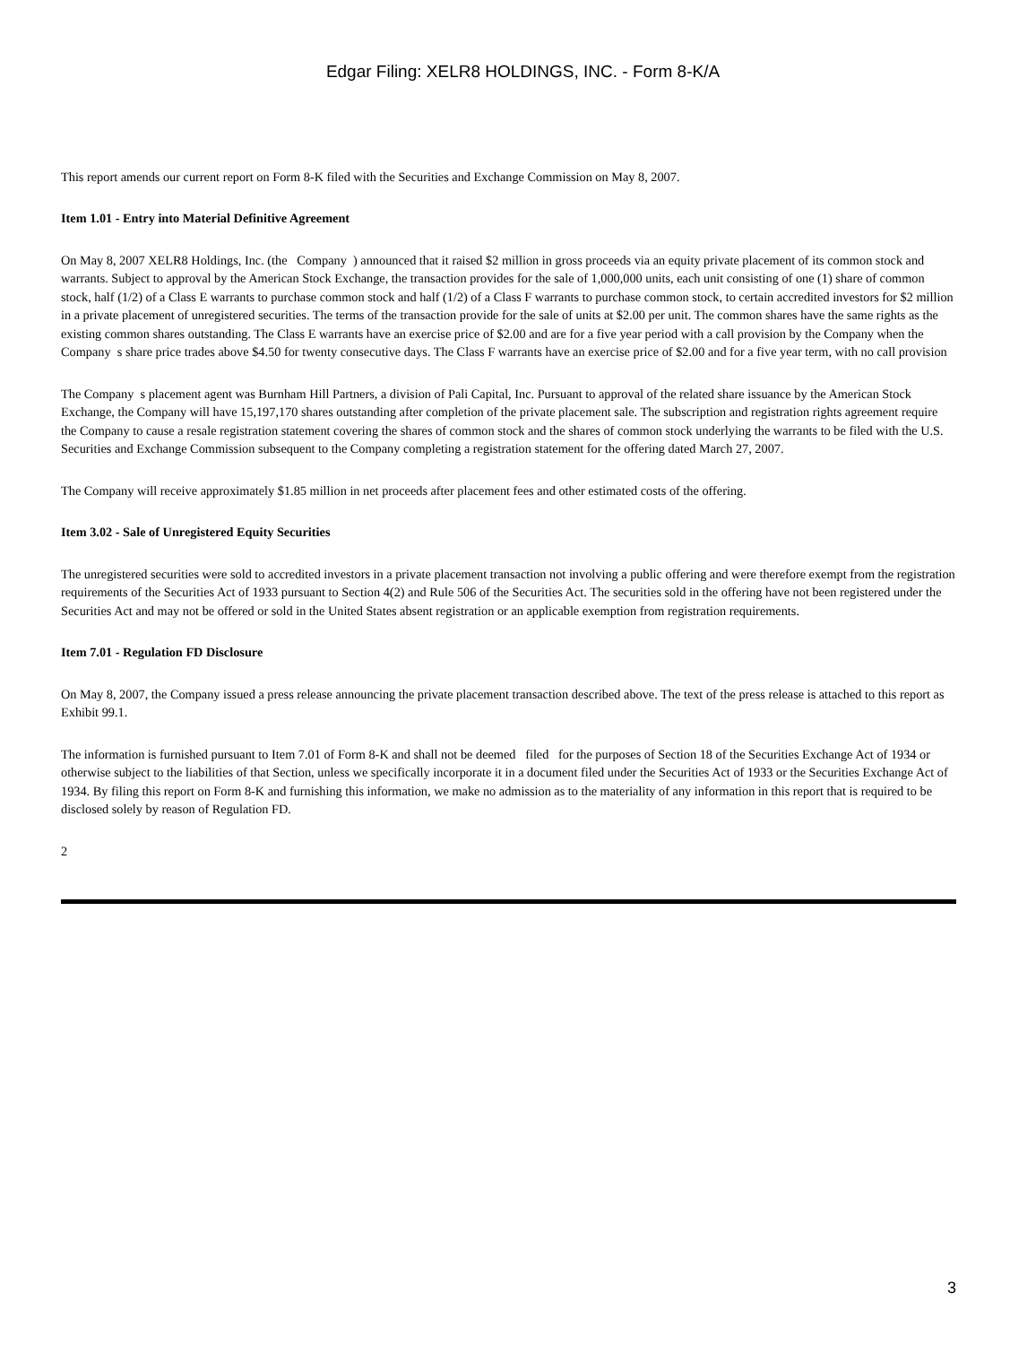Edgar Filing: XELR8 HOLDINGS, INC. - Form 8-K/A
This report amends our current report on Form 8-K filed with the Securities and Exchange Commission on May 8, 2007.
Item 1.01 - Entry into Material Definitive Agreement
On May 8, 2007 XELR8 Holdings, Inc. (the Company ) announced that it raised $2 million in gross proceeds via an equity private placement of its common stock and warrants. Subject to approval by the American Stock Exchange, the transaction provides for the sale of 1,000,000 units, each unit consisting of one (1) share of common stock, half (1/2) of a Class E warrants to purchase common stock and half (1/2) of a Class F warrants to purchase common stock, to certain accredited investors for $2 million in a private placement of unregistered securities. The terms of the transaction provide for the sale of units at $2.00 per unit. The common shares have the same rights as the existing common shares outstanding. The Class E warrants have an exercise price of $2.00 and are for a five year period with a call provision by the Company when the Company s share price trades above $4.50 for twenty consecutive days. The Class F warrants have an exercise price of $2.00 and for a five year term, with no call provision
The Company s placement agent was Burnham Hill Partners, a division of Pali Capital, Inc. Pursuant to approval of the related share issuance by the American Stock Exchange, the Company will have 15,197,170 shares outstanding after completion of the private placement sale. The subscription and registration rights agreement require the Company to cause a resale registration statement covering the shares of common stock and the shares of common stock underlying the warrants to be filed with the U.S. Securities and Exchange Commission subsequent to the Company completing a registration statement for the offering dated March 27, 2007.
The Company will receive approximately $1.85 million in net proceeds after placement fees and other estimated costs of the offering.
Item 3.02 - Sale of Unregistered Equity Securities
The unregistered securities were sold to accredited investors in a private placement transaction not involving a public offering and were therefore exempt from the registration requirements of the Securities Act of 1933 pursuant to Section 4(2) and Rule 506 of the Securities Act. The securities sold in the offering have not been registered under the Securities Act and may not be offered or sold in the United States absent registration or an applicable exemption from registration requirements.
Item 7.01 - Regulation FD Disclosure
On May 8, 2007, the Company issued a press release announcing the private placement transaction described above. The text of the press release is attached to this report as Exhibit 99.1.
The information is furnished pursuant to Item 7.01 of Form 8-K and shall not be deemed filed for the purposes of Section 18 of the Securities Exchange Act of 1934 or otherwise subject to the liabilities of that Section, unless we specifically incorporate it in a document filed under the Securities Act of 1933 or the Securities Exchange Act of 1934. By filing this report on Form 8-K and furnishing this information, we make no admission as to the materiality of any information in this report that is required to be disclosed solely by reason of Regulation FD.
2
3